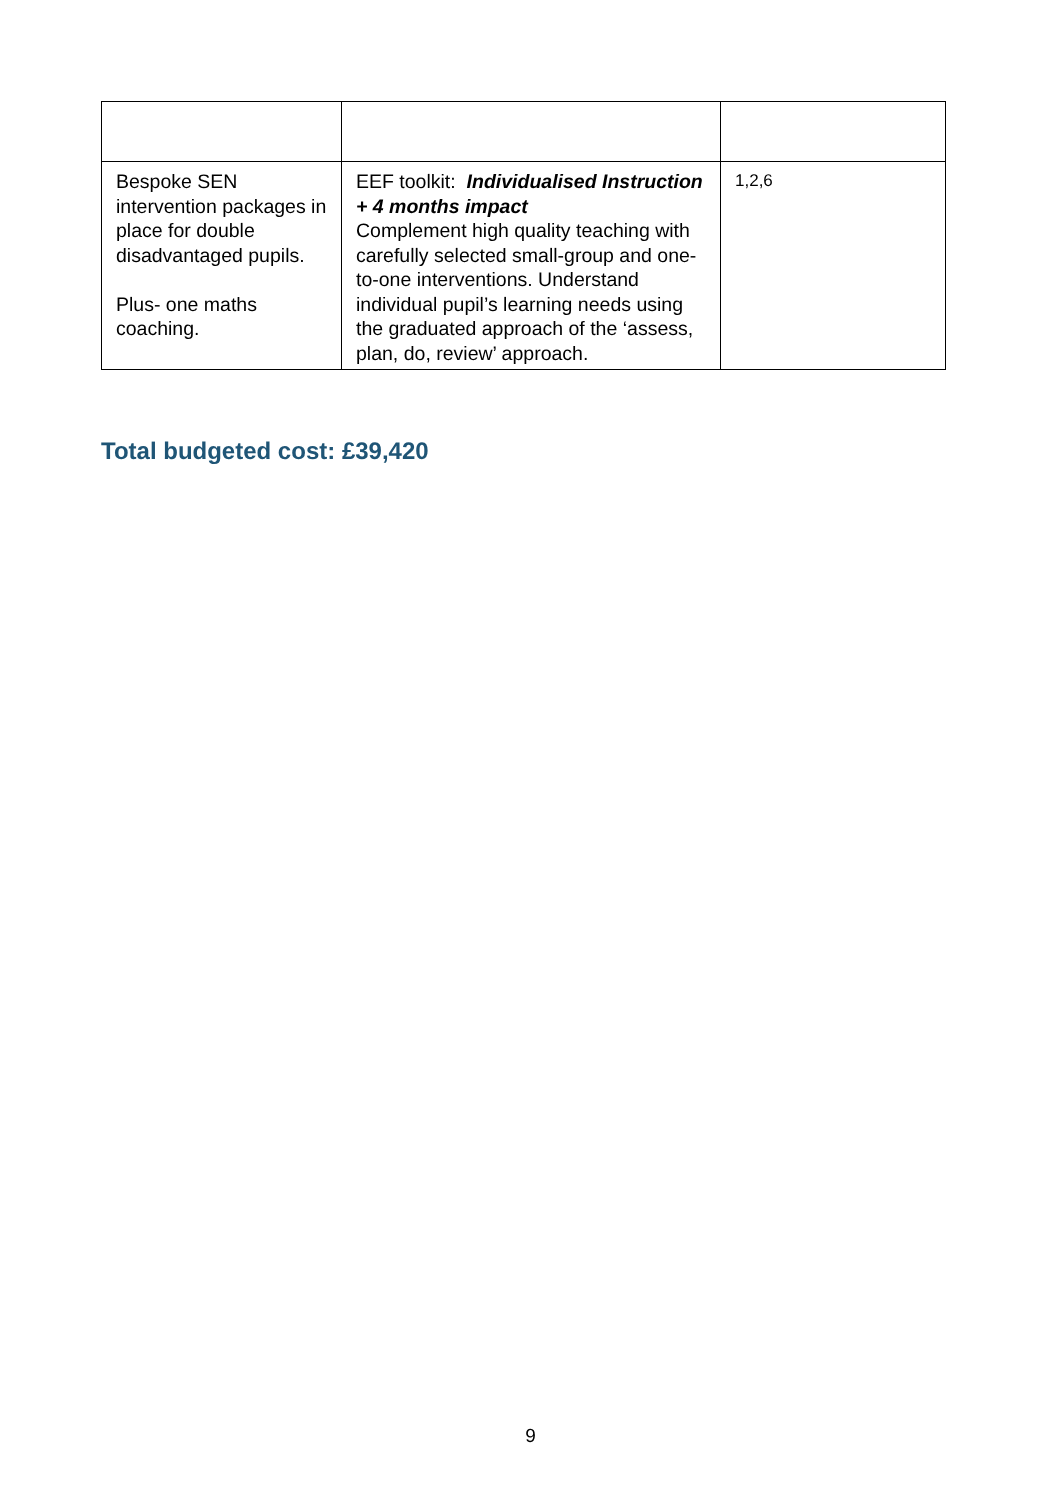| Bespoke SEN intervention packages in place for double disadvantaged pupils. Plus- one maths coaching. | EEF toolkit: Individualised Instruction + 4 months impact Complement high quality teaching with carefully selected small-group and one-to-one interventions. Understand individual pupil’s learning needs using the graduated approach of the ‘assess, plan, do, review’ approach. | 1,2,6 |
Total budgeted cost: £39,420
9